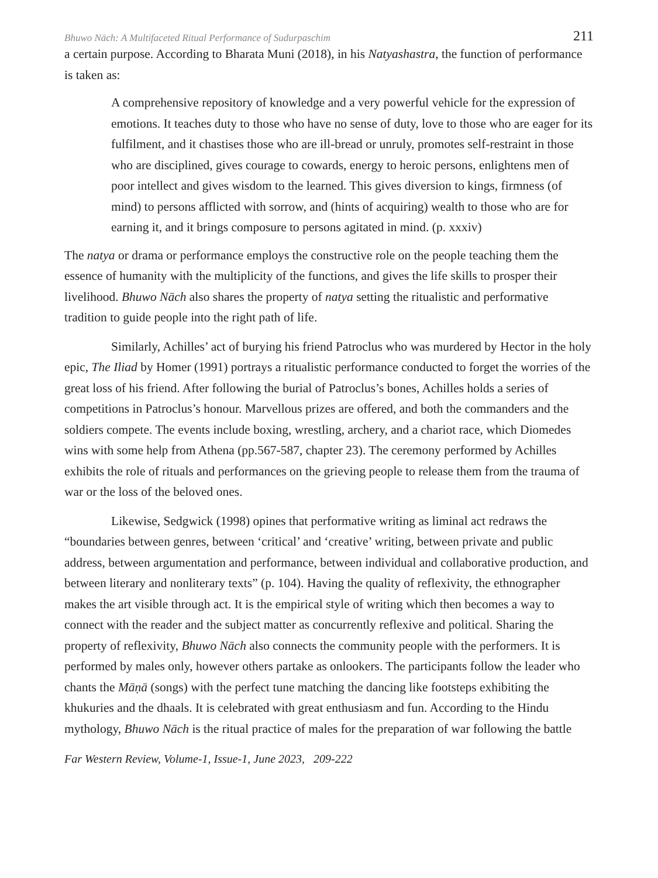Bhuwo Nāch: A Multifaceted Ritual Performance of Sudurpaschim 211
a certain purpose. According to Bharata Muni (2018), in his Natyashastra, the function of performance is taken as:
A comprehensive repository of knowledge and a very powerful vehicle for the expression of emotions. It teaches duty to those who have no sense of duty, love to those who are eager for its fulfilment, and it chastises those who are ill-bread or unruly, promotes self-restraint in those who are disciplined, gives courage to cowards, energy to heroic persons, enlightens men of poor intellect and gives wisdom to the learned. This gives diversion to kings, firmness (of mind) to persons afflicted with sorrow, and (hints of acquiring) wealth to those who are for earning it, and it brings composure to persons agitated in mind. (p. xxxiv)
The natya or drama or performance employs the constructive role on the people teaching them the essence of humanity with the multiplicity of the functions, and gives the life skills to prosper their livelihood. Bhuwo Nāch also shares the property of natya setting the ritualistic and performative tradition to guide people into the right path of life.
Similarly, Achilles’ act of burying his friend Patroclus who was murdered by Hector in the holy epic, The Iliad by Homer (1991) portrays a ritualistic performance conducted to forget the worries of the great loss of his friend. After following the burial of Patroclus’s bones, Achilles holds a series of competitions in Patroclus’s honour. Marvellous prizes are offered, and both the commanders and the soldiers compete. The events include boxing, wrestling, archery, and a chariot race, which Diomedes wins with some help from Athena (pp.567-587, chapter 23). The ceremony performed by Achilles exhibits the role of rituals and performances on the grieving people to release them from the trauma of war or the loss of the beloved ones.
Likewise, Sedgwick (1998) opines that performative writing as liminal act redraws the “boundaries between genres, between ‘critical’ and ‘creative’ writing, between private and public address, between argumentation and performance, between individual and collaborative production, and between literary and nonliterary texts” (p. 104). Having the quality of reflexivity, the ethnographer makes the art visible through act. It is the empirical style of writing which then becomes a way to connect with the reader and the subject matter as concurrently reflexive and political. Sharing the property of reflexivity, Bhuwo Nāch also connects the community people with the performers. It is performed by males only, however others partake as onlookers. The participants follow the leader who chants the Māṇā (songs) with the perfect tune matching the dancing like footsteps exhibiting the khukuries and the dhaals. It is celebrated with great enthusiasm and fun. According to the Hindu mythology, Bhuwo Nāch is the ritual practice of males for the preparation of war following the battle
Far Western Review, Volume-1, Issue-1, June 2023, 209-222